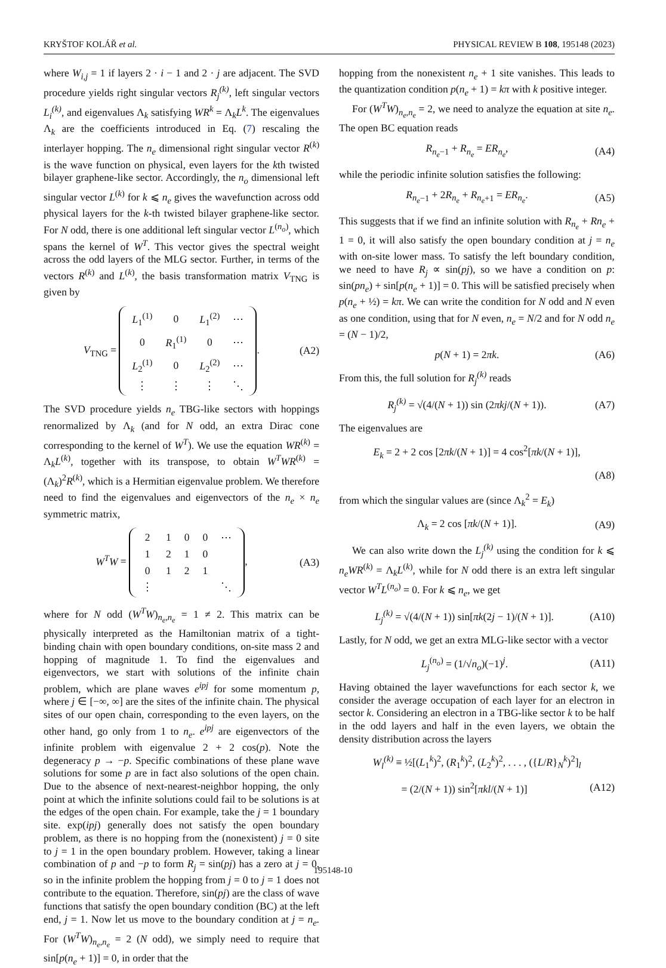KRYŠTOF KOLÁŘ et al. PHYSICAL REVIEW B 108, 195148 (2023)
where W<sub>i,j</sub> = 1 if layers 2 · i − 1 and 2 · j are adjacent. The SVD procedure yields right singular vectors R<sub>j</sub><sup>(k)</sup>, left singular vectors L<sub>i</sub><sup>(k)</sup>, and eigenvalues Λ<sub>k</sub> satisfying WR<sup>k</sup> = Λ<sub>k</sub>L<sup>k</sup>. The eigenvalues Λ<sub>k</sub> are the coefficients introduced in Eq. (7) rescaling the interlayer hopping. The n<sub>e</sub> dimensional right singular vector R<sup>(k)</sup> is the wave function on physical, even layers for the kth twisted bilayer graphene-like sector. Accordingly, the n<sub>o</sub> dimensional left singular vector L<sup>(k)</sup> for k ⩽ n<sub>e</sub> gives the wavefunction across odd physical layers for the k-th twisted bilayer graphene-like sector. For N odd, there is one additional left singular vector L<sup>(n<sub>o</sub>)</sup>, which spans the kernel of W<sup>T</sup>. This vector gives the spectral weight across the odd layers of the MLG sector. Further, in terms of the vectors R<sup>(k)</sup> and L<sup>(k)</sup>, the basis transformation matrix V<sub>TNG</sub> is given by
V<sub>TNG</sub> =
| L<sub>1</sub><sup>(1)</sup> | 0 | L<sub>1</sub><sup>(2)</sup> | ⋯ |
| 0 | R<sub>1</sub><sup>(1)</sup> | 0 | ⋯ |
| L<sub>2</sub><sup>(1)</sup> | 0 | L<sub>2</sub><sup>(2)</sup> | ⋯ |
| ⋮ | ⋮ | ⋮ | ⋱ |
. (A2)
The SVD procedure yields n<sub>e</sub> TBG-like sectors with hoppings renormalized by Λ<sub>k</sub> (and for N odd, an extra Dirac cone corresponding to the kernel of W<sup>T</sup>). We use the equation WR<sup>(k)</sup> = Λ<sub>k</sub>L<sup>(k)</sup>, together with its transpose, to obtain W<sup>T</sup>WR<sup>(k)</sup> = (Λ<sub>k</sub>)<sup>2</sup>R<sup>(k)</sup>, which is a Hermitian eigenvalue problem. We therefore need to find the eigenvalues and eigenvectors of the n<sub>e</sub> × n<sub>e</sub> symmetric matrix,
W<sup>T</sup>W =
| 2 | 1 | 0 | 0 | ⋯ |
| 1 | 2 | 1 | 0 | |
| 0 | 1 | 2 | 1 | |
| ⋮ | | | | ⋱ |
, (A3)
where for N odd (W<sup>T</sup>W)<sub>n<sub>e</sub>,n<sub>e</sub></sub> = 1 ≠ 2. This matrix can be physically interpreted as the Hamiltonian matrix of a tight-binding chain with open boundary conditions, on-site mass 2 and hopping of magnitude 1. To find the eigenvalues and eigenvectors, we start with solutions of the infinite chain problem, which are plane waves e<sup>ipj</sup> for some momentum p, where j ∈ [−∞, ∞] are the sites of the infinite chain. The physical sites of our open chain, corresponding to the even layers, on the other hand, go only from 1 to n<sub>e</sub>. e<sup>ipj</sup> are eigenvectors of the infinite problem with eigenvalue 2 + 2 cos(p). Note the degeneracy p → −p. Specific combinations of these plane wave solutions for some p are in fact also solutions of the open chain. Due to the absence of next-nearest-neighbor hopping, the only point at which the infinite solutions could fail to be solutions is at the edges of the open chain. For example, take the j = 1 boundary site. exp(ipj) generally does not satisfy the open boundary problem, as there is no hopping from the (nonexistent) j = 0 site to j = 1 in the open boundary problem. However, taking a linear combination of p and −p to form R<sub>j</sub> = sin(pj) has a zero at j = 0, so in the infinite problem the hopping from j = 0 to j = 1 does not contribute to the equation. Therefore, sin(pj) are the class of wave functions that satisfy the open boundary condition (BC) at the left end, j = 1. Now let us move to the boundary condition at j = n<sub>e</sub>. For (W<sup>T</sup>W)<sub>n<sub>e</sub>,n<sub>e</sub></sub> = 2 (N odd), we simply need to require that sin[p(n<sub>e</sub> + 1)] = 0, in order that the
hopping from the nonexistent n<sub>e</sub> + 1 site vanishes. This leads to the quantization condition p(n<sub>e</sub> + 1) = kπ with k positive integer.
For (W<sup>T</sup>W)<sub>n<sub>e</sub>,n<sub>e</sub></sub> = 2, we need to analyze the equation at site n<sub>e</sub>. The open BC equation reads
R<sub>n<sub>e</sub>−1</sub> + R<sub>n<sub>e</sub></sub> = ER<sub>n<sub>e</sub></sub>, (A4)
while the periodic infinite solution satisfies the following:
R<sub>n<sub>e</sub>−1</sub> + 2R<sub>n<sub>e</sub></sub> + R<sub>n<sub>e</sub>+1</sub> = ER<sub>n<sub>e</sub></sub>. (A5)
This suggests that if we find an infinite solution with R<sub>n<sub>e</sub></sub> + Rn<sub>e</sub> + 1 = 0, it will also satisfy the open boundary condition at j = n<sub>e</sub> with on-site lower mass. To satisfy the left boundary condition, we need to have R<sub>j</sub> ∝ sin(pj), so we have a condition on p: sin(pn<sub>e</sub>) + sin[p(n<sub>e</sub> + 1)] = 0. This will be satisfied precisely when p(n<sub>e</sub> + ½) = kπ. We can write the condition for N odd and N even as one condition, using that for N even, n<sub>e</sub> = N/2 and for N odd n<sub>e</sub> = (N − 1)/2,
p(N + 1) = 2πk. (A6)
From this, the full solution for R<sub>j</sub><sup>(k)</sup> reads
R<sub>j</sub><sup>(k)</sup> = √(4/(N + 1)) sin (2πkj/(N + 1)). (A7)
The eigenvalues are
E<sub>k</sub> = 2 + 2 cos [2πk/(N + 1)] = 4 cos<sup>2</sup>[πk/(N + 1)],
(A8)
from which the singular values are (since Λ<sub>k</sub><sup>2</sup> = E<sub>k</sub>)
Λ<sub>k</sub> = 2 cos [πk/(N + 1)]. (A9)
We can also write down the L<sub>j</sub><sup>(k)</sup> using the condition for k ⩽ n<sub>e</sub>WR<sup>(k)</sup> = Λ<sub>k</sub>L<sup>(k)</sup>, while for N odd there is an extra left singular vector W<sup>T</sup>L<sup>(n<sub>o</sub>)</sup> = 0. For k ⩽ n<sub>e</sub>, we get
L<sub>j</sub><sup>(k)</sup> = √(4/(N + 1)) sin[πk(2j − 1)/(N + 1)]. (A10)
Lastly, for N odd, we get an extra MLG-like sector with a vector
L<sub>j</sub><sup>(n<sub>o</sub>)</sup> = (1/√n<sub>o</sub>)(−1)<sup>j</sup>. (A11)
Having obtained the layer wavefunctions for each sector k, we consider the average occupation of each layer for an electron in sector k. Considering an electron in a TBG-like sector k to be half in the odd layers and half in the even layers, we obtain the density distribution across the layers
W<sub>l</sub><sup>(k)</sup> ≡ ½[(L<sub>1</sub><sup>k</sup>)<sup>2</sup>, (R<sub>1</sub><sup>k</sup>)<sup>2</sup>, (L<sub>2</sub><sup>k</sup>)<sup>2</sup>, . . . , ({L/R}<sub>N</sub><sup>k</sup>)<sup>2</sup>]<sub>l</sub>
= (2/(N + 1)) sin<sup>2</sup>[πkl/(N + 1)] (A12)
195148-10